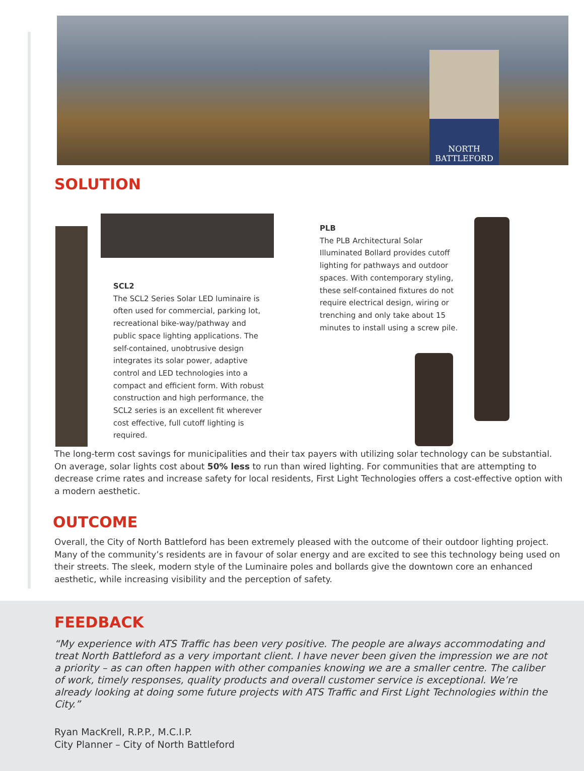NORTH
BATTLEFORD
SOLUTION
SCL2
The SCL2 Series Solar LED luminaire is often used for commercial, parking lot, recreational bike-way/pathway and public space lighting applications. The self-contained, unobtrusive design integrates its solar power, adaptive control and LED technologies into a compact and efficient form. With robust construction and high performance, the SCL2 series is an excellent fit wherever cost effective, full cutoff lighting is required.
PLB
The PLB Architectural Solar Illuminated Bollard provides cutoff lighting for pathways and outdoor spaces. With contemporary styling, these self-contained fixtures do not require electrical design, wiring or trenching and only take about 15 minutes to install using a screw pile.
The long-term cost savings for municipalities and their tax payers with utilizing solar technology can be substantial. On average, solar lights cost about 50% less to run than wired lighting. For communities that are attempting to decrease crime rates and increase safety for local residents, First Light Technologies offers a cost-effective option with a modern aesthetic.
OUTCOME
Overall, the City of North Battleford has been extremely pleased with the outcome of their outdoor lighting project. Many of the community’s residents are in favour of solar energy and are excited to see this technology being used on their streets. The sleek, modern style of the Luminaire poles and bollards give the downtown core an enhanced aesthetic, while increasing visibility and the perception of safety.
FEEDBACK
“My experience with ATS Traffic has been very positive. The people are always accommodating and treat North Battleford as a very important client. I have never been given the impression we are not a priority – as can often happen with other companies knowing we are a smaller centre. The caliber of work, timely responses, quality products and overall customer service is exceptional. We’re already looking at doing some future projects with ATS Traffic and First Light Technologies within the City.”
Ryan MacKrell, R.P.P., M.C.I.P.
City Planner – City of North Battleford